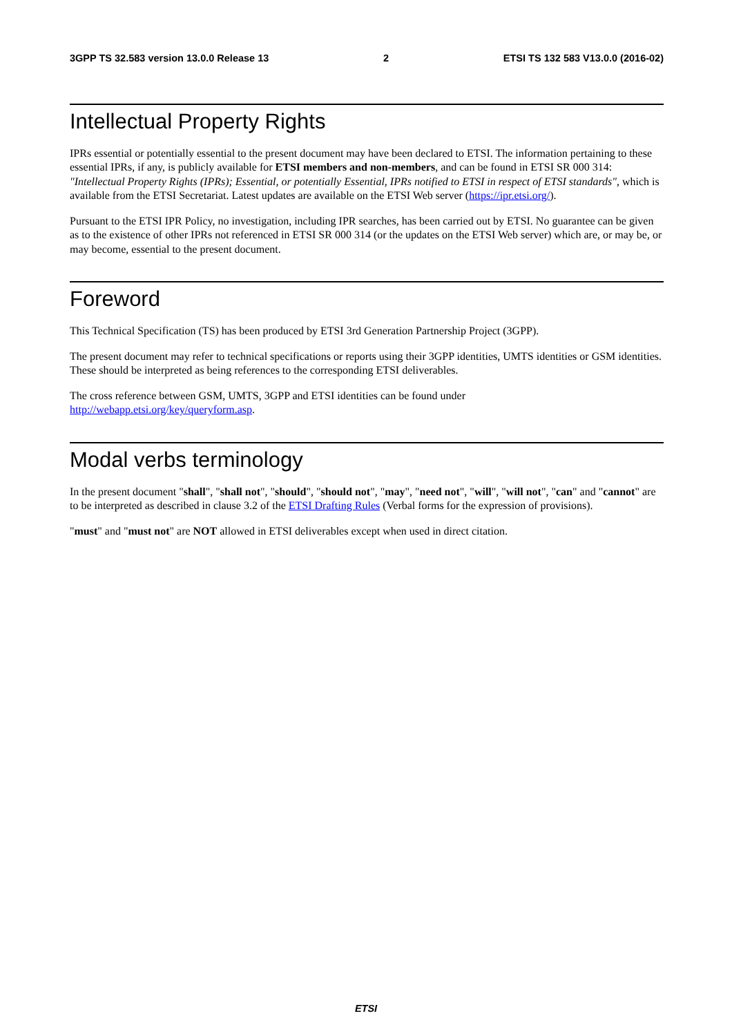3GPP TS 32.583 version 13.0.0 Release 13 2 ETSI TS 132 583 V13.0.0 (2016-02)
Intellectual Property Rights
IPRs essential or potentially essential to the present document may have been declared to ETSI. The information pertaining to these essential IPRs, if any, is publicly available for ETSI members and non-members, and can be found in ETSI SR 000 314: "Intellectual Property Rights (IPRs); Essential, or potentially Essential, IPRs notified to ETSI in respect of ETSI standards", which is available from the ETSI Secretariat. Latest updates are available on the ETSI Web server (https://ipr.etsi.org/).
Pursuant to the ETSI IPR Policy, no investigation, including IPR searches, has been carried out by ETSI. No guarantee can be given as to the existence of other IPRs not referenced in ETSI SR 000 314 (or the updates on the ETSI Web server) which are, or may be, or may become, essential to the present document.
Foreword
This Technical Specification (TS) has been produced by ETSI 3rd Generation Partnership Project (3GPP).
The present document may refer to technical specifications or reports using their 3GPP identities, UMTS identities or GSM identities. These should be interpreted as being references to the corresponding ETSI deliverables.
The cross reference between GSM, UMTS, 3GPP and ETSI identities can be found under
http://webapp.etsi.org/key/queryform.asp.
Modal verbs terminology
In the present document "shall", "shall not", "should", "should not", "may", "need not", "will", "will not", "can" and "cannot" are to be interpreted as described in clause 3.2 of the ETSI Drafting Rules (Verbal forms for the expression of provisions).
"must" and "must not" are NOT allowed in ETSI deliverables except when used in direct citation.
ETSI